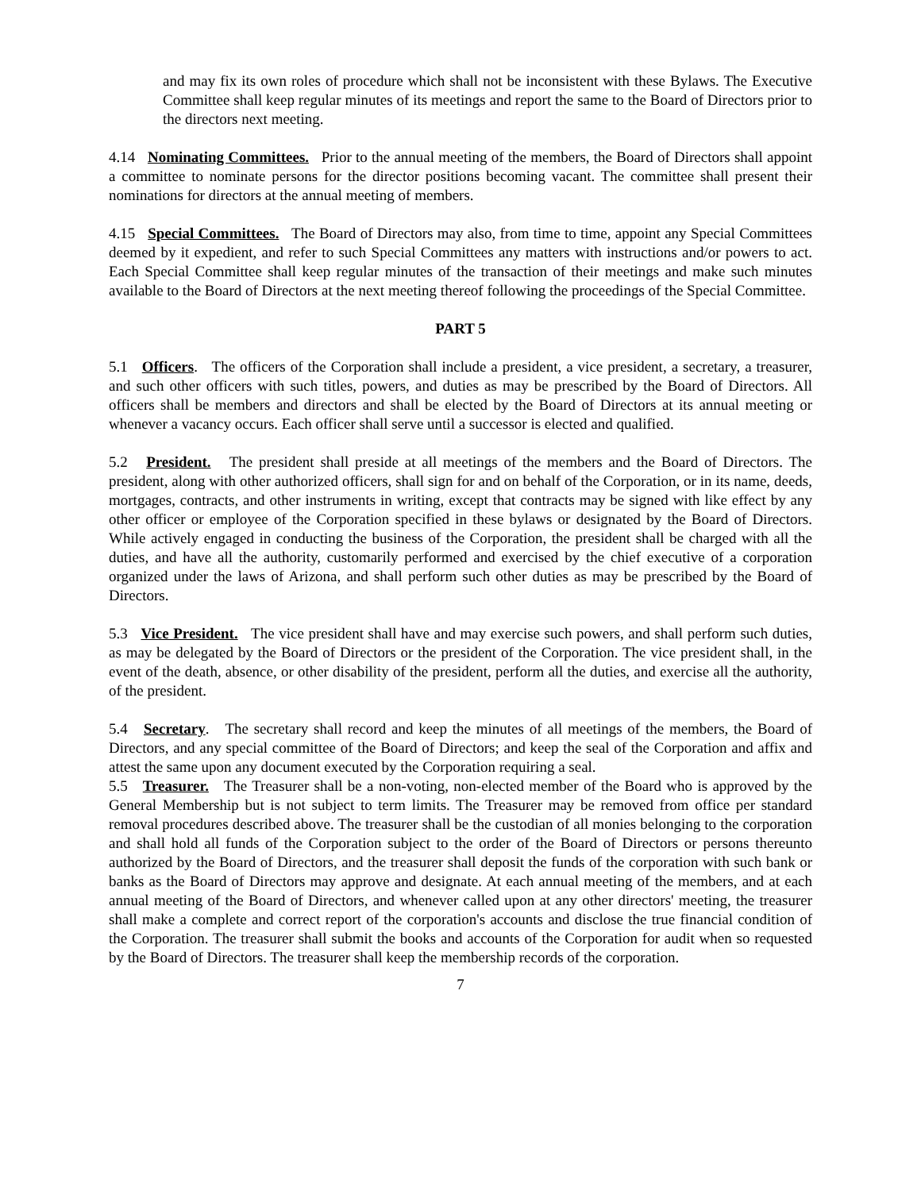and may fix its own roles of procedure which shall not be inconsistent with these Bylaws. The Executive Committee shall keep regular minutes of its meetings and report the same to the Board of Directors prior to the directors next meeting.
4.14 Nominating Committees. Prior to the annual meeting of the members, the Board of Directors shall appoint a committee to nominate persons for the director positions becoming vacant. The committee shall present their nominations for directors at the annual meeting of members.
4.15 Special Committees. The Board of Directors may also, from time to time, appoint any Special Committees deemed by it expedient, and refer to such Special Committees any matters with instructions and/or powers to act. Each Special Committee shall keep regular minutes of the transaction of their meetings and make such minutes available to the Board of Directors at the next meeting thereof following the proceedings of the Special Committee.
PART 5
5.1 Officers. The officers of the Corporation shall include a president, a vice president, a secretary, a treasurer, and such other officers with such titles, powers, and duties as may be prescribed by the Board of Directors. All officers shall be members and directors and shall be elected by the Board of Directors at its annual meeting or whenever a vacancy occurs. Each officer shall serve until a successor is elected and qualified.
5.2 President. The president shall preside at all meetings of the members and the Board of Directors. The president, along with other authorized officers, shall sign for and on behalf of the Corporation, or in its name, deeds, mortgages, contracts, and other instruments in writing, except that contracts may be signed with like effect by any other officer or employee of the Corporation specified in these bylaws or designated by the Board of Directors. While actively engaged in conducting the business of the Corporation, the president shall be charged with all the duties, and have all the authority, customarily performed and exercised by the chief executive of a corporation organized under the laws of Arizona, and shall perform such other duties as may be prescribed by the Board of Directors.
5.3 Vice President. The vice president shall have and may exercise such powers, and shall perform such duties, as may be delegated by the Board of Directors or the president of the Corporation. The vice president shall, in the event of the death, absence, or other disability of the president, perform all the duties, and exercise all the authority, of the president.
5.4 Secretary. The secretary shall record and keep the minutes of all meetings of the members, the Board of Directors, and any special committee of the Board of Directors; and keep the seal of the Corporation and affix and attest the same upon any document executed by the Corporation requiring a seal.
5.5 Treasurer. The Treasurer shall be a non-voting, non-elected member of the Board who is approved by the General Membership but is not subject to term limits. The Treasurer may be removed from office per standard removal procedures described above. The treasurer shall be the custodian of all monies belonging to the corporation and shall hold all funds of the Corporation subject to the order of the Board of Directors or persons thereunto authorized by the Board of Directors, and the treasurer shall deposit the funds of the corporation with such bank or banks as the Board of Directors may approve and designate. At each annual meeting of the members, and at each annual meeting of the Board of Directors, and whenever called upon at any other directors' meeting, the treasurer shall make a complete and correct report of the corporation's accounts and disclose the true financial condition of the Corporation. The treasurer shall submit the books and accounts of the Corporation for audit when so requested by the Board of Directors. The treasurer shall keep the membership records of the corporation.
7